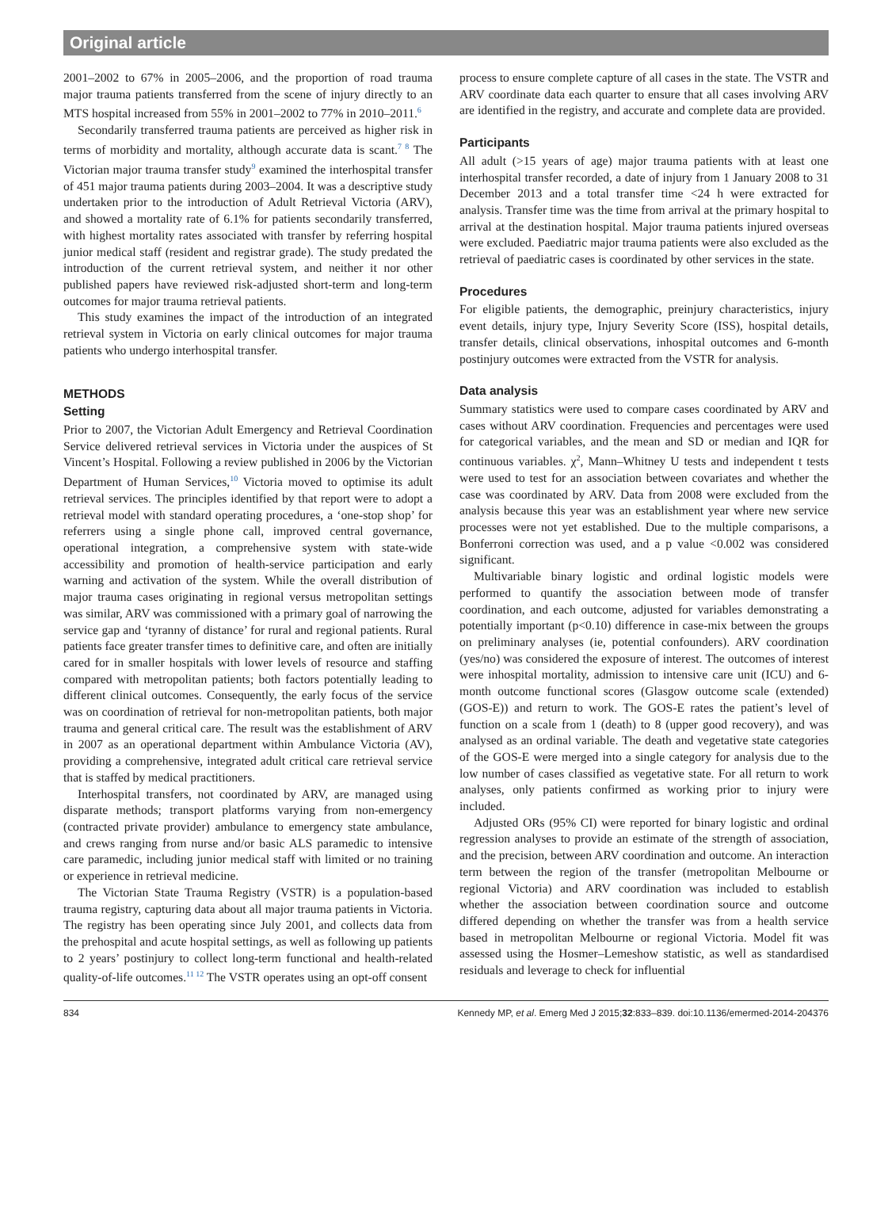Original article
2001–2002 to 67% in 2005–2006, and the proportion of road trauma major trauma patients transferred from the scene of injury directly to an MTS hospital increased from 55% in 2001–2002 to 77% in 2010–2011.<sup>6</sup>
Secondarily transferred trauma patients are perceived as higher risk in terms of morbidity and mortality, although accurate data is scant.<sup>7 8</sup> The Victorian major trauma transfer study<sup>9</sup> examined the interhospital transfer of 451 major trauma patients during 2003–2004. It was a descriptive study undertaken prior to the introduction of Adult Retrieval Victoria (ARV), and showed a mortality rate of 6.1% for patients secondarily transferred, with highest mortality rates associated with transfer by referring hospital junior medical staff (resident and registrar grade). The study predated the introduction of the current retrieval system, and neither it nor other published papers have reviewed risk-adjusted short-term and long-term outcomes for major trauma retrieval patients.
This study examines the impact of the introduction of an integrated retrieval system in Victoria on early clinical outcomes for major trauma patients who undergo interhospital transfer.
METHODS
Setting
Prior to 2007, the Victorian Adult Emergency and Retrieval Coordination Service delivered retrieval services in Victoria under the auspices of St Vincent’s Hospital. Following a review published in 2006 by the Victorian Department of Human Services,<sup>10</sup> Victoria moved to optimise its adult retrieval services. The principles identified by that report were to adopt a retrieval model with standard operating procedures, a ‘one-stop shop’ for referrers using a single phone call, improved central governance, operational integration, a comprehensive system with state-wide accessibility and promotion of health-service participation and early warning and activation of the system. While the overall distribution of major trauma cases originating in regional versus metropolitan settings was similar, ARV was commissioned with a primary goal of narrowing the service gap and ‘tyranny of distance’ for rural and regional patients. Rural patients face greater transfer times to definitive care, and often are initially cared for in smaller hospitals with lower levels of resource and staffing compared with metropolitan patients; both factors potentially leading to different clinical outcomes. Consequently, the early focus of the service was on coordination of retrieval for non-metropolitan patients, both major trauma and general critical care. The result was the establishment of ARV in 2007 as an operational department within Ambulance Victoria (AV), providing a comprehensive, integrated adult critical care retrieval service that is staffed by medical practitioners.
Interhospital transfers, not coordinated by ARV, are managed using disparate methods; transport platforms varying from non-emergency (contracted private provider) ambulance to emergency state ambulance, and crews ranging from nurse and/or basic ALS paramedic to intensive care paramedic, including junior medical staff with limited or no training or experience in retrieval medicine.
The Victorian State Trauma Registry (VSTR) is a population-based trauma registry, capturing data about all major trauma patients in Victoria. The registry has been operating since July 2001, and collects data from the prehospital and acute hospital settings, as well as following up patients to 2 years’ postinjury to collect long-term functional and health-related quality-of-life outcomes.<sup>11 12</sup> The VSTR operates using an opt-off consent
process to ensure complete capture of all cases in the state. The VSTR and ARV coordinate data each quarter to ensure that all cases involving ARV are identified in the registry, and accurate and complete data are provided.
Participants
All adult (>15 years of age) major trauma patients with at least one interhospital transfer recorded, a date of injury from 1 January 2008 to 31 December 2013 and a total transfer time <24 h were extracted for analysis. Transfer time was the time from arrival at the primary hospital to arrival at the destination hospital. Major trauma patients injured overseas were excluded. Paediatric major trauma patients were also excluded as the retrieval of paediatric cases is coordinated by other services in the state.
Procedures
For eligible patients, the demographic, preinjury characteristics, injury event details, injury type, Injury Severity Score (ISS), hospital details, transfer details, clinical observations, inhospital outcomes and 6-month postinjury outcomes were extracted from the VSTR for analysis.
Data analysis
Summary statistics were used to compare cases coordinated by ARV and cases without ARV coordination. Frequencies and percentages were used for categorical variables, and the mean and SD or median and IQR for continuous variables. χ<sup>2</sup>, Mann–Whitney U tests and independent t tests were used to test for an association between covariates and whether the case was coordinated by ARV. Data from 2008 were excluded from the analysis because this year was an establishment year where new service processes were not yet established. Due to the multiple comparisons, a Bonferroni correction was used, and a p value <0.002 was considered significant.
Multivariable binary logistic and ordinal logistic models were performed to quantify the association between mode of transfer coordination, and each outcome, adjusted for variables demonstrating a potentially important (p<0.10) difference in case-mix between the groups on preliminary analyses (ie, potential confounders). ARV coordination (yes/no) was considered the exposure of interest. The outcomes of interest were inhospital mortality, admission to intensive care unit (ICU) and 6-month outcome functional scores (Glasgow outcome scale (extended) (GOS-E)) and return to work. The GOS-E rates the patient’s level of function on a scale from 1 (death) to 8 (upper good recovery), and was analysed as an ordinal variable. The death and vegetative state categories of the GOS-E were merged into a single category for analysis due to the low number of cases classified as vegetative state. For all return to work analyses, only patients confirmed as working prior to injury were included.
Adjusted ORs (95% CI) were reported for binary logistic and ordinal regression analyses to provide an estimate of the strength of association, and the precision, between ARV coordination and outcome. An interaction term between the region of the transfer (metropolitan Melbourne or regional Victoria) and ARV coordination was included to establish whether the association between coordination source and outcome differed depending on whether the transfer was from a health service based in metropolitan Melbourne or regional Victoria. Model fit was assessed using the Hosmer–Lemeshow statistic, as well as standardised residuals and leverage to check for influential
834 Kennedy MP, et al. Emerg Med J 2015;32:833–839. doi:10.1136/emermed-2014-204376